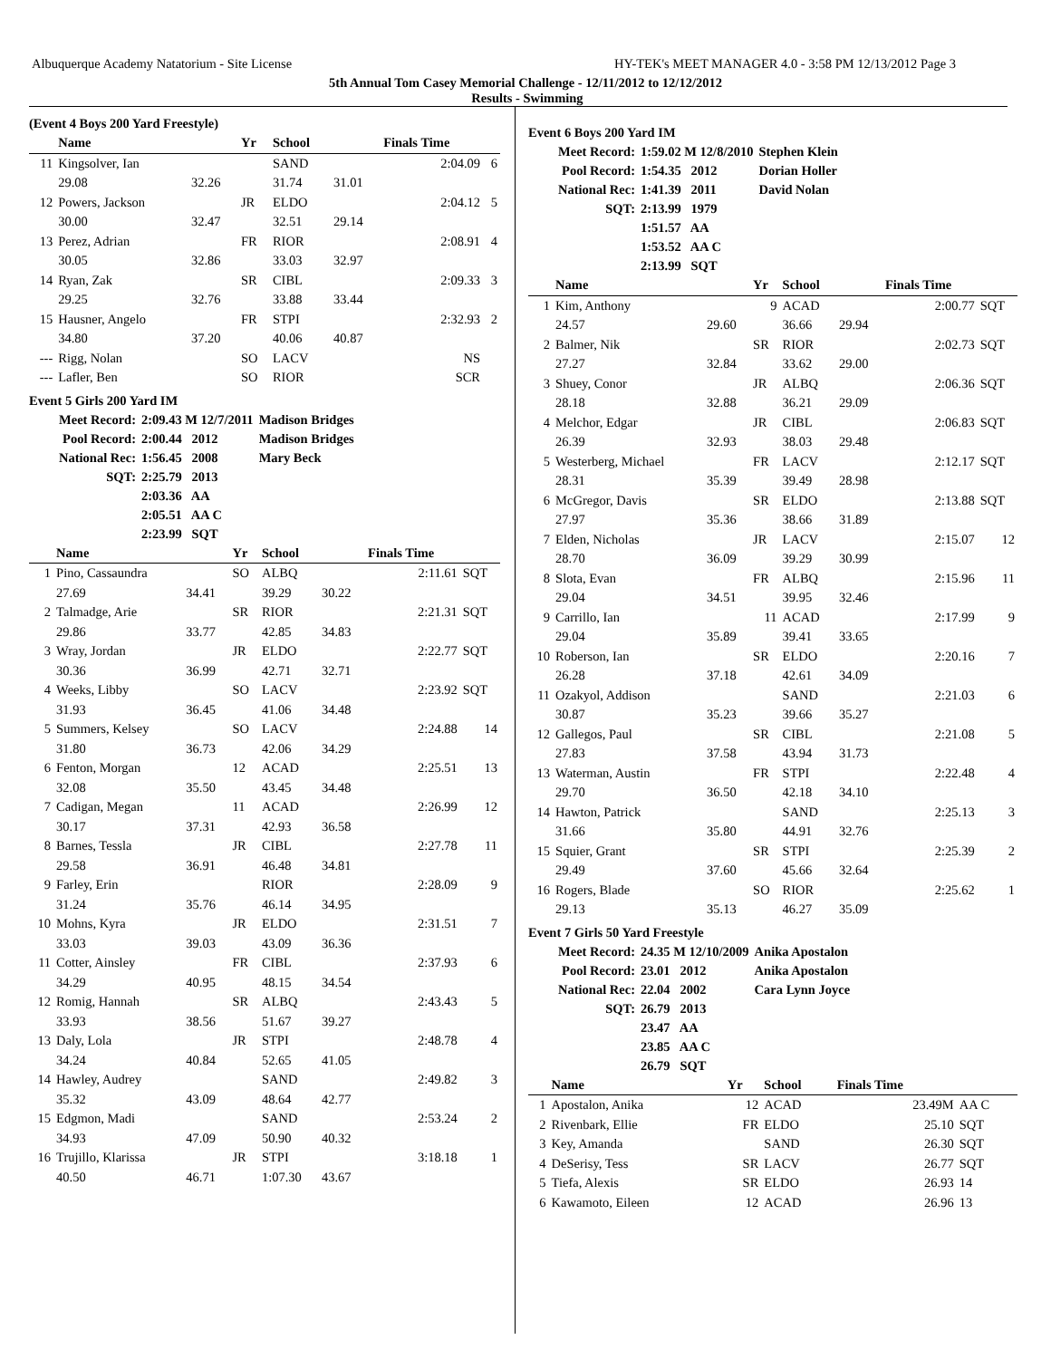Albuquerque Academy Natatorium - Site License HY-TEK's MEET MANAGER 4.0 - 3:58 PM 12/13/2012 Page 3
5th Annual Tom Casey Memorial Challenge - 12/11/2012 to 12/12/2012
Results - Swimming
(Event 4 Boys 200 Yard Freestyle)
| | Name | | Yr | School | | Finals Time | |
| --- | --- | --- | --- | --- | --- | --- | --- |
| 11 | Kingsolver, Ian | | | SAND | | 2:04.09 | 6 |
| | 29.08 | 32.26 | | 31.74 | 31.01 | | |
| 12 | Powers, Jackson | | JR | ELDO | | 2:04.12 | 5 |
| | 30.00 | 32.47 | | 32.51 | 29.14 | | |
| 13 | Perez, Adrian | | FR | RIOR | | 2:08.91 | 4 |
| | 30.05 | 32.86 | | 33.03 | 32.97 | | |
| 14 | Ryan, Zak | | SR | CIBL | | 2:09.33 | 3 |
| | 29.25 | 32.76 | | 33.88 | 33.44 | | |
| 15 | Hausner, Angelo | | FR | STPI | | 2:32.93 | 2 |
| | 34.80 | 37.20 | | 40.06 | 40.87 | | |
| --- | Rigg, Nolan | | SO | LACV | | NS | |
| --- | Lafler, Ben | | SO | RIOR | | SCR | |
Event 5 Girls 200 Yard IM
| Meet Record: | 2:09.43 M 12/7/2011 | Madison Bridges |
| Pool Record: | 2:00.44 2012 | Madison Bridges |
| National Rec: | 1:56.45 2008 | Mary Beck |
| SQT: | 2:25.79 2013 | |
| | 2:03.36 AA | |
| | 2:05.51 AA C | |
| | 2:23.99 SQT | |
| | Name | | Yr | School | | Finals Time | |
| --- | --- | --- | --- | --- | --- | --- | --- |
| 1 | Pino, Cassaundra | | SO | ALBQ | | 2:11.61 | SQT |
| | 27.69 | 34.41 | | 39.29 | 30.22 | | |
| 2 | Talmadge, Arie | | SR | RIOR | | 2:21.31 | SQT |
| | 29.86 | 33.77 | | 42.85 | 34.83 | | |
| 3 | Wray, Jordan | | JR | ELDO | | 2:22.77 | SQT |
| | 30.36 | 36.99 | | 42.71 | 32.71 | | |
| 4 | Weeks, Libby | | SO | LACV | | 2:23.92 | SQT |
| | 31.93 | 36.45 | | 41.06 | 34.48 | | |
| 5 | Summers, Kelsey | | SO | LACV | | 2:24.88 | 14 |
| | 31.80 | 36.73 | | 42.06 | 34.29 | | |
| 6 | Fenton, Morgan | | 12 | ACAD | | 2:25.51 | 13 |
| | 32.08 | 35.50 | | 43.45 | 34.48 | | |
| 7 | Cadigan, Megan | | 11 | ACAD | | 2:26.99 | 12 |
| | 30.17 | 37.31 | | 42.93 | 36.58 | | |
| 8 | Barnes, Tessla | | JR | CIBL | | 2:27.78 | 11 |
| | 29.58 | 36.91 | | 46.48 | 34.81 | | |
| 9 | Farley, Erin | | | RIOR | | 2:28.09 | 9 |
| | 31.24 | 35.76 | | 46.14 | 34.95 | | |
| 10 | Mohns, Kyra | | JR | ELDO | | 2:31.51 | 7 |
| | 33.03 | 39.03 | | 43.09 | 36.36 | | |
| 11 | Cotter, Ainsley | | FR | CIBL | | 2:37.93 | 6 |
| | 34.29 | 40.95 | | 48.15 | 34.54 | | |
| 12 | Romig, Hannah | | SR | ALBQ | | 2:43.43 | 5 |
| | 33.93 | 38.56 | | 51.67 | 39.27 | | |
| 13 | Daly, Lola | | JR | STPI | | 2:48.78 | 4 |
| | 34.24 | 40.84 | | 52.65 | 41.05 | | |
| 14 | Hawley, Audrey | | | SAND | | 2:49.82 | 3 |
| | 35.32 | 43.09 | | 48.64 | 42.77 | | |
| 15 | Edgmon, Madi | | | SAND | | 2:53.24 | 2 |
| | 34.93 | 47.09 | | 50.90 | 40.32 | | |
| 16 | Trujillo, Klarissa | | JR | STPI | | 3:18.18 | 1 |
| | 40.50 | 46.71 | | 1:07.30 | 43.67 | | |
Event 6 Boys 200 Yard IM
| Meet Record: | 1:59.02 M 12/8/2010 | Stephen Klein |
| Pool Record: | 1:54.35 2012 | Dorian Holler |
| National Rec: | 1:41.39 2011 | David Nolan |
| SQT: | 2:13.99 1979 | |
| | 1:51.57 AA | |
| | 1:53.52 AA C | |
| | 2:13.99 SQT | |
| | Name | | Yr | School | | Finals Time | |
| --- | --- | --- | --- | --- | --- | --- | --- |
| 1 | Kim, Anthony | | 9 | ACAD | | 2:00.77 | SQT |
| | 24.57 | 29.60 | | 36.66 | 29.94 | | |
| 2 | Balmer, Nik | | SR | RIOR | | 2:02.73 | SQT |
| | 27.27 | 32.84 | | 33.62 | 29.00 | | |
| 3 | Shuey, Conor | | JR | ALBQ | | 2:06.36 | SQT |
| | 28.18 | 32.88 | | 36.21 | 29.09 | | |
| 4 | Melchor, Edgar | | JR | CIBL | | 2:06.83 | SQT |
| | 26.39 | 32.93 | | 38.03 | 29.48 | | |
| 5 | Westerberg, Michael | | FR | LACV | | 2:12.17 | SQT |
| | 28.31 | 35.39 | | 39.49 | 28.98 | | |
| 6 | McGregor, Davis | | SR | ELDO | | 2:13.88 | SQT |
| | 27.97 | 35.36 | | 38.66 | 31.89 | | |
| 7 | Elden, Nicholas | | JR | LACV | | 2:15.07 | 12 |
| | 28.70 | 36.09 | | 39.29 | 30.99 | | |
| 8 | Slota, Evan | | FR | ALBQ | | 2:15.96 | 11 |
| | 29.04 | 34.51 | | 39.95 | 32.46 | | |
| 9 | Carrillo, Ian | | 11 | ACAD | | 2:17.99 | 9 |
| | 29.04 | 35.89 | | 39.41 | 33.65 | | |
| 10 | Roberson, Ian | | SR | ELDO | | 2:20.16 | 7 |
| | 26.28 | 37.18 | | 42.61 | 34.09 | | |
| 11 | Ozakyol, Addison | | | SAND | | 2:21.03 | 6 |
| | 30.87 | 35.23 | | 39.66 | 35.27 | | |
| 12 | Gallegos, Paul | | SR | CIBL | | 2:21.08 | 5 |
| | 27.83 | 37.58 | | 43.94 | 31.73 | | |
| 13 | Waterman, Austin | | FR | STPI | | 2:22.48 | 4 |
| | 29.70 | 36.50 | | 42.18 | 34.10 | | |
| 14 | Hawton, Patrick | | | SAND | | 2:25.13 | 3 |
| | 31.66 | 35.80 | | 44.91 | 32.76 | | |
| 15 | Squier, Grant | | SR | STPI | | 2:25.39 | 2 |
| | 29.49 | 37.60 | | 45.66 | 32.64 | | |
| 16 | Rogers, Blade | | SO | RIOR | | 2:25.62 | 1 |
| | 29.13 | 35.13 | | 46.27 | 35.09 | | |
Event 7 Girls 50 Yard Freestyle
| Meet Record: | 24.35 M 12/10/2009 | Anika Apostalon |
| Pool Record: | 23.01 2012 | Anika Apostalon |
| National Rec: | 22.04 2002 | Cara Lynn Joyce |
| SQT: | 26.79 2013 | |
| | 23.47 AA | |
| | 23.85 AA C | |
| | 26.79 SQT | |
| | Name | Yr | School | Finals Time | |
| --- | --- | --- | --- | --- | --- |
| 1 | Apostalon, Anika | 12 | ACAD | 23.49M | AA C |
| 2 | Rivenbark, Ellie | FR | ELDO | 25.10 | SQT |
| 3 | Key, Amanda | | SAND | 26.30 | SQT |
| 4 | DeSerisy, Tess | SR | LACV | 26.77 | SQT |
| 5 | Tiefa, Alexis | SR | ELDO | 26.93 | 14 |
| 6 | Kawamoto, Eileen | 12 | ACAD | 26.96 | 13 |